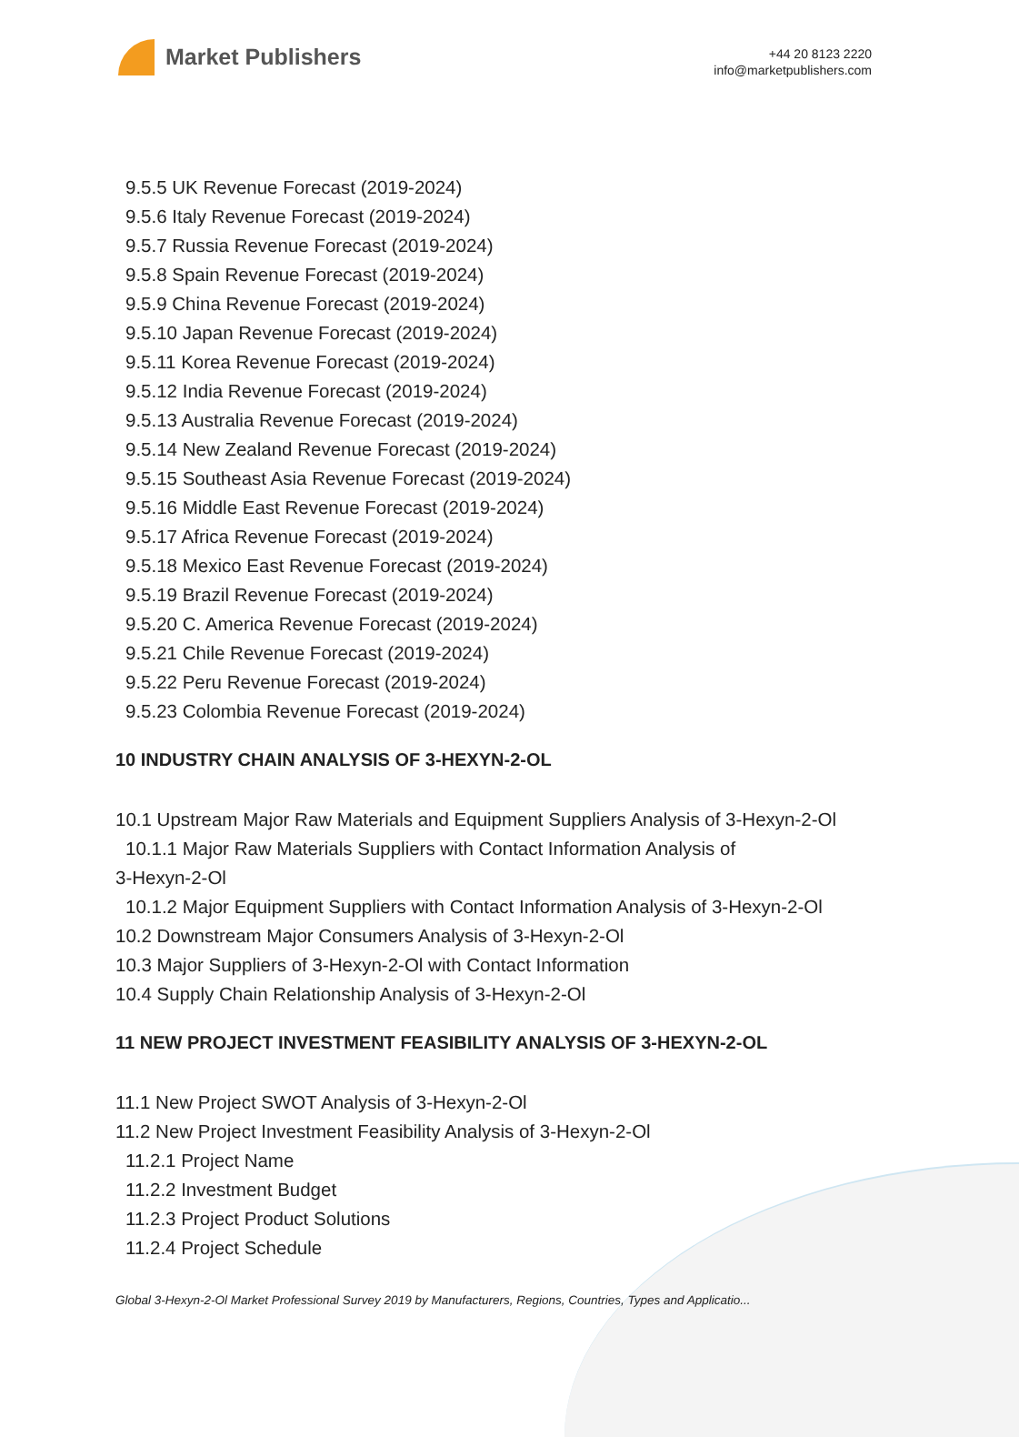Market Publishers
+44 20 8123 2220
info@marketpublishers.com
9.5.5 UK Revenue Forecast (2019-2024)
9.5.6 Italy Revenue Forecast (2019-2024)
9.5.7 Russia Revenue Forecast (2019-2024)
9.5.8 Spain Revenue Forecast (2019-2024)
9.5.9 China Revenue Forecast (2019-2024)
9.5.10 Japan Revenue Forecast (2019-2024)
9.5.11 Korea Revenue Forecast (2019-2024)
9.5.12 India Revenue Forecast (2019-2024)
9.5.13 Australia Revenue Forecast (2019-2024)
9.5.14 New Zealand Revenue Forecast (2019-2024)
9.5.15 Southeast Asia Revenue Forecast (2019-2024)
9.5.16 Middle East Revenue Forecast (2019-2024)
9.5.17 Africa Revenue Forecast (2019-2024)
9.5.18 Mexico East Revenue Forecast (2019-2024)
9.5.19 Brazil Revenue Forecast (2019-2024)
9.5.20 C. America Revenue Forecast (2019-2024)
9.5.21 Chile Revenue Forecast (2019-2024)
9.5.22 Peru Revenue Forecast (2019-2024)
9.5.23 Colombia Revenue Forecast (2019-2024)
10 INDUSTRY CHAIN ANALYSIS OF 3-HEXYN-2-OL
10.1 Upstream Major Raw Materials and Equipment Suppliers Analysis of 3-Hexyn-2-Ol
10.1.1 Major Raw Materials Suppliers with Contact Information Analysis of
3-Hexyn-2-Ol
10.1.2 Major Equipment Suppliers with Contact Information Analysis of 3-Hexyn-2-Ol
10.2 Downstream Major Consumers Analysis of 3-Hexyn-2-Ol
10.3 Major Suppliers of 3-Hexyn-2-Ol with Contact Information
10.4 Supply Chain Relationship Analysis of 3-Hexyn-2-Ol
11 NEW PROJECT INVESTMENT FEASIBILITY ANALYSIS OF 3-HEXYN-2-OL
11.1 New Project SWOT Analysis of 3-Hexyn-2-Ol
11.2 New Project Investment Feasibility Analysis of 3-Hexyn-2-Ol
11.2.1 Project Name
11.2.2 Investment Budget
11.2.3 Project Product Solutions
11.2.4 Project Schedule
Global 3-Hexyn-2-Ol Market Professional Survey 2019 by Manufacturers, Regions, Countries, Types and Applicatio...